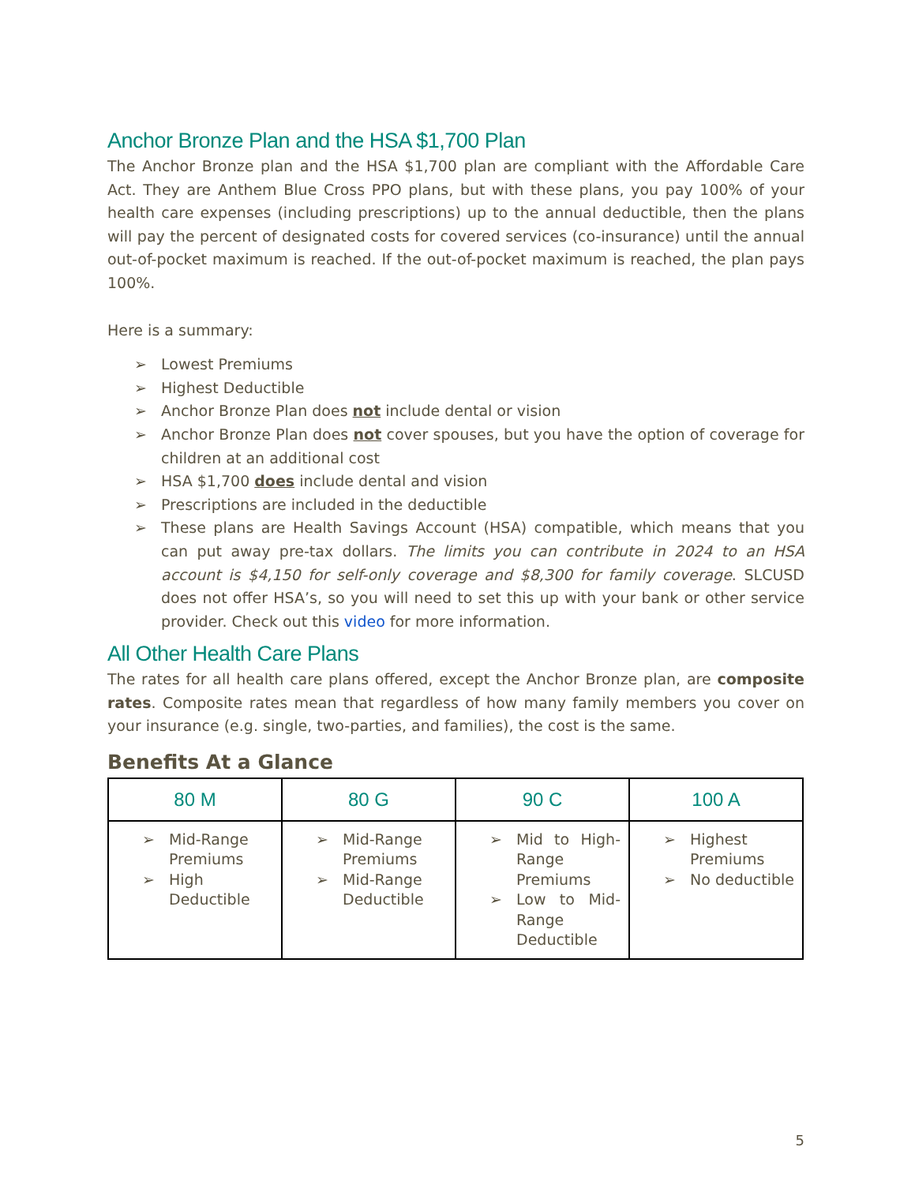Anchor Bronze Plan and the HSA $1,700 Plan
The Anchor Bronze plan and the HSA $1,700 plan are compliant with the Affordable Care Act. They are Anthem Blue Cross PPO plans, but with these plans, you pay 100% of your health care expenses (including prescriptions) up to the annual deductible, then the plans will pay the percent of designated costs for covered services (co-insurance) until the annual out-of-pocket maximum is reached. If the out-of-pocket maximum is reached, the plan pays 100%.
Here is a summary:
➢ Lowest Premiums
➢ Highest Deductible
➢ Anchor Bronze Plan does not include dental or vision
➢ Anchor Bronze Plan does not cover spouses, but you have the option of coverage for children at an additional cost
➢ HSA $1,700 does include dental and vision
➢ Prescriptions are included in the deductible
➢ These plans are Health Savings Account (HSA) compatible, which means that you can put away pre-tax dollars. The limits you can contribute in 2024 to an HSA account is $4,150 for self-only coverage and $8,300 for family coverage. SLCUSD does not offer HSA’s, so you will need to set this up with your bank or other service provider. Check out this video for more information.
All Other Health Care Plans
The rates for all health care plans offered, except the Anchor Bronze plan, are composite rates. Composite rates mean that regardless of how many family members you cover on your insurance (e.g. single, two-parties, and families), the cost is the same.
Benefits At a Glance
| 80 M | 80 G | 90 C | 100 A |
| --- | --- | --- | --- |
| ➢ Mid-Range Premiums ➢ High Deductible | ➢ Mid-Range Premiums ➢ Mid-Range Deductible | ➢ Mid to High-Range Premiums ➢ Low to Mid-Range Deductible | ➢ Highest Premiums ➢ No deductible |
5